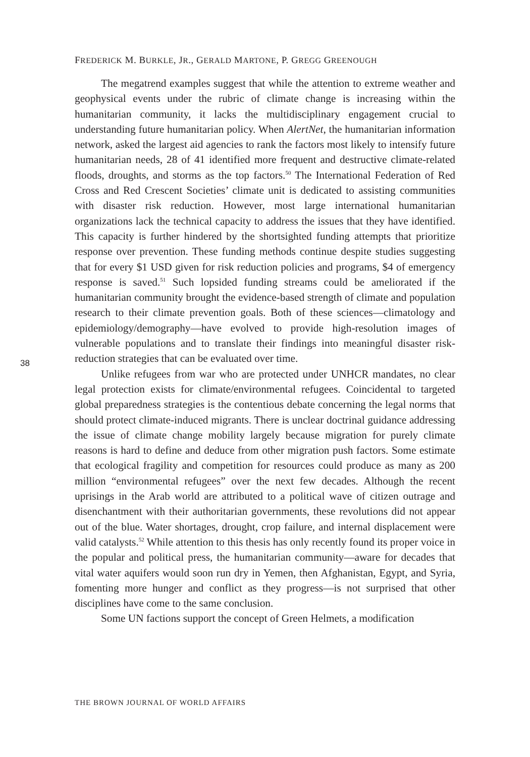FREDERICK M. BURKLE, JR., GERALD MARTONE, P. GREGG GREENOUGH
The megatrend examples suggest that while the attention to extreme weather and geophysical events under the rubric of climate change is increasing within the humanitarian community, it lacks the multidisciplinary engagement crucial to understanding future humanitarian policy. When AlertNet, the humanitarian information network, asked the largest aid agencies to rank the factors most likely to intensify future humanitarian needs, 28 of 41 identified more frequent and destructive climate-related floods, droughts, and storms as the top factors.<sup>50</sup> The International Federation of Red Cross and Red Crescent Societies’ climate unit is dedicated to assisting communities with disaster risk reduction. However, most large international humanitarian organizations lack the technical capacity to address the issues that they have identified. This capacity is further hindered by the shortsighted funding attempts that prioritize response over prevention. These funding methods continue despite studies suggesting that for every $1 USD given for risk reduction policies and programs, $4 of emergency response is saved.<sup>51</sup> Such lopsided funding streams could be ameliorated if the humanitarian community brought the evidence-based strength of climate and population research to their climate prevention goals. Both of these sciences—climatology and epidemiology/demography—have evolved to provide high-resolution images of vulnerable populations and to translate their findings into meaningful disaster risk-reduction strategies that can be evaluated over time.
Unlike refugees from war who are protected under UNHCR mandates, no clear legal protection exists for climate/environmental refugees. Coincidental to targeted global preparedness strategies is the contentious debate concerning the legal norms that should protect climate-induced migrants. There is unclear doctrinal guidance addressing the issue of climate change mobility largely because migration for purely climate reasons is hard to define and deduce from other migration push factors. Some estimate that ecological fragility and competition for resources could produce as many as 200 million “environmental refugees” over the next few decades. Although the recent uprisings in the Arab world are attributed to a political wave of citizen outrage and disenchantment with their authoritarian governments, these revolutions did not appear out of the blue. Water shortages, drought, crop failure, and internal displacement were valid catalysts.<sup>52</sup> While attention to this thesis has only recently found its proper voice in the popular and political press, the humanitarian community—aware for decades that vital water aquifers would soon run dry in Yemen, then Afghanistan, Egypt, and Syria, fomenting more hunger and conflict as they progress—is not surprised that other disciplines have come to the same conclusion.
Some UN factions support the concept of Green Helmets, a modification
38
THE BROWN JOURNAL OF WORLD AFFAIRS